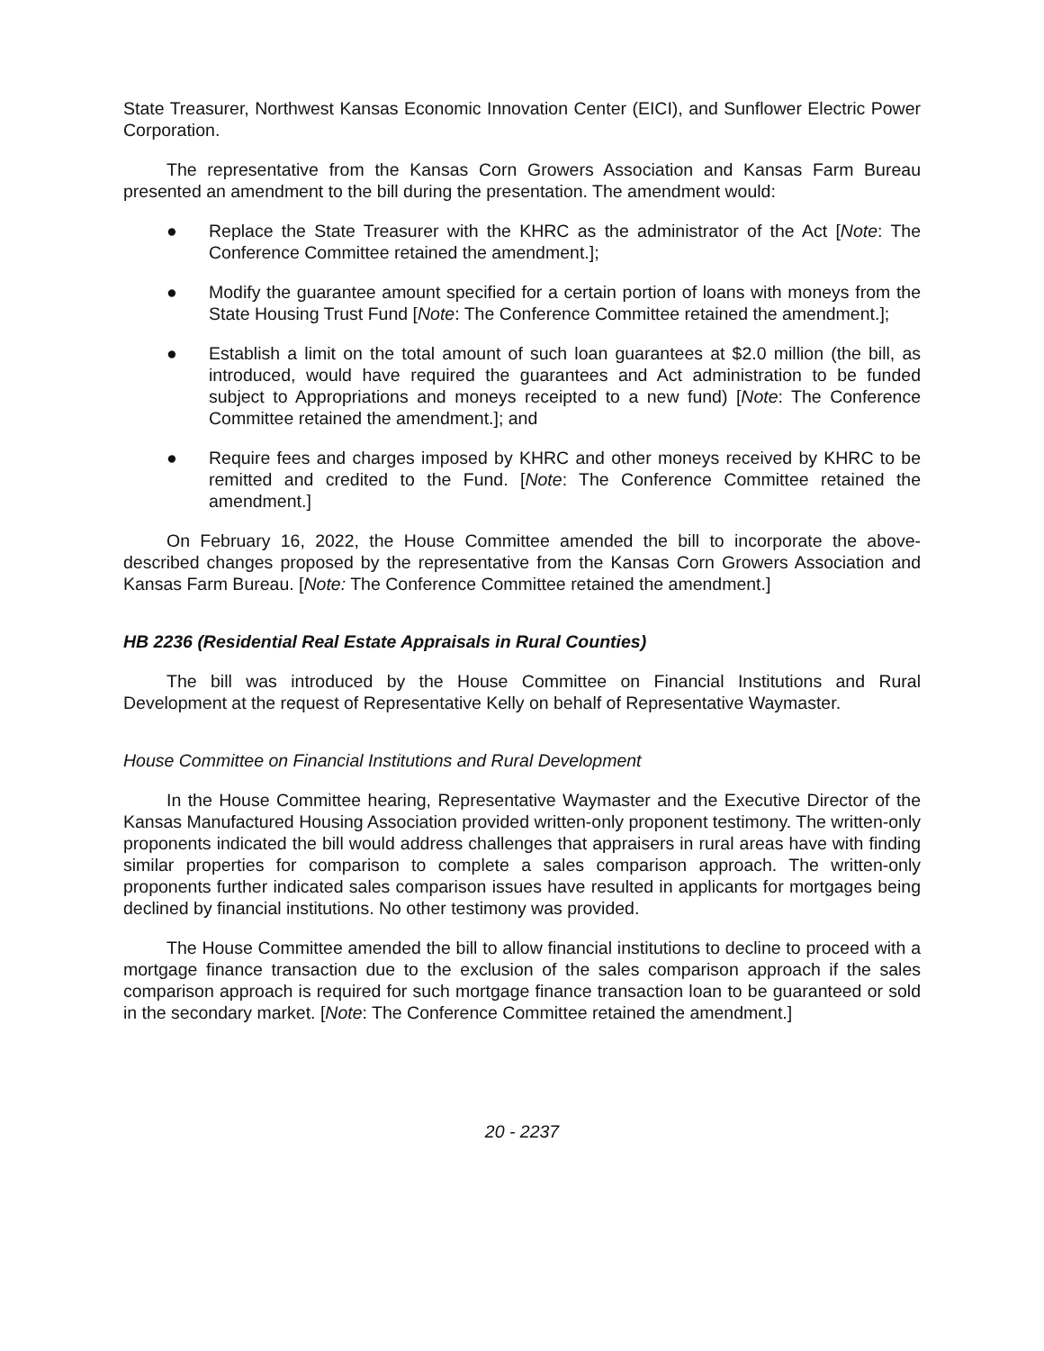State Treasurer, Northwest Kansas Economic Innovation Center (EICI), and Sunflower Electric Power Corporation.
The representative from the Kansas Corn Growers Association and Kansas Farm Bureau presented an amendment to the bill during the presentation. The amendment would:
● Replace the State Treasurer with the KHRC as the administrator of the Act [Note: The Conference Committee retained the amendment.];
● Modify the guarantee amount specified for a certain portion of loans with moneys from the State Housing Trust Fund [Note: The Conference Committee retained the amendment.];
● Establish a limit on the total amount of such loan guarantees at $2.0 million (the bill, as introduced, would have required the guarantees and Act administration to be funded subject to Appropriations and moneys receipted to a new fund) [Note: The Conference Committee retained the amendment.]; and
● Require fees and charges imposed by KHRC and other moneys received by KHRC to be remitted and credited to the Fund. [Note: The Conference Committee retained the amendment.]
On February 16, 2022, the House Committee amended the bill to incorporate the above-described changes proposed by the representative from the Kansas Corn Growers Association and Kansas Farm Bureau. [Note: The Conference Committee retained the amendment.]
HB 2236 (Residential Real Estate Appraisals in Rural Counties)
The bill was introduced by the House Committee on Financial Institutions and Rural Development at the request of Representative Kelly on behalf of Representative Waymaster.
House Committee on Financial Institutions and Rural Development
In the House Committee hearing, Representative Waymaster and the Executive Director of the Kansas Manufactured Housing Association provided written-only proponent testimony. The written-only proponents indicated the bill would address challenges that appraisers in rural areas have with finding similar properties for comparison to complete a sales comparison approach. The written-only proponents further indicated sales comparison issues have resulted in applicants for mortgages being declined by financial institutions. No other testimony was provided.
The House Committee amended the bill to allow financial institutions to decline to proceed with a mortgage finance transaction due to the exclusion of the sales comparison approach if the sales comparison approach is required for such mortgage finance transaction loan to be guaranteed or sold in the secondary market. [Note: The Conference Committee retained the amendment.]
20 - 2237